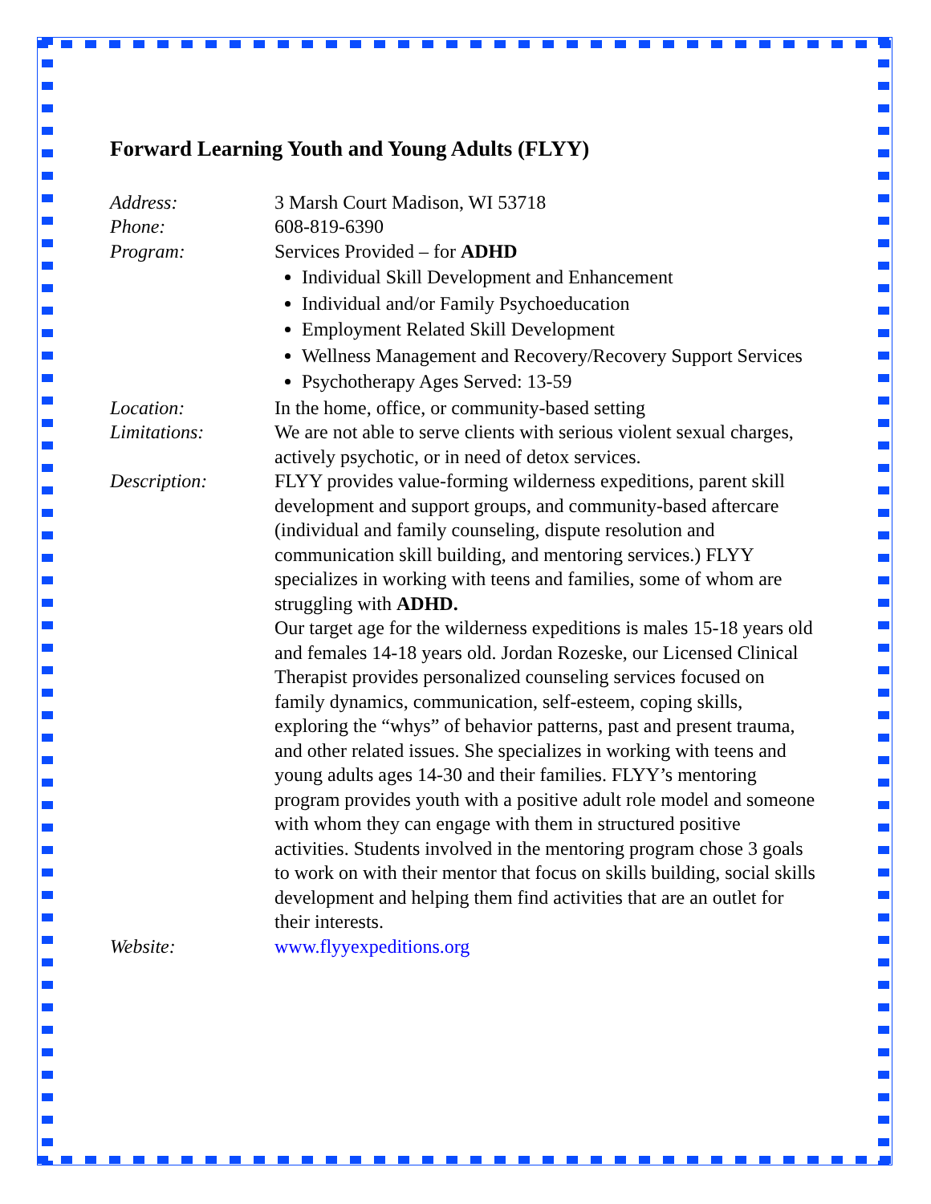Forward Learning Youth and Young Adults (FLYY)
Address: 3 Marsh Court Madison, WI 53718
Phone: 608-819-6390
Program: Services Provided – for ADHD
Individual Skill Development and Enhancement
Individual and/or Family Psychoeducation
Employment Related Skill Development
Wellness Management and Recovery/Recovery Support Services
Psychotherapy Ages Served: 13-59
Location: In the home, office, or community-based setting
Limitations: We are not able to serve clients with serious violent sexual charges, actively psychotic, or in need of detox services.
Description: FLYY provides value-forming wilderness expeditions, parent skill development and support groups, and community-based aftercare (individual and family counseling, dispute resolution and communication skill building, and mentoring services.) FLYY specializes in working with teens and families, some of whom are struggling with ADHD.
Our target age for the wilderness expeditions is males 15-18 years old and females 14-18 years old. Jordan Rozeske, our Licensed Clinical Therapist provides personalized counseling services focused on family dynamics, communication, self-esteem, coping skills, exploring the “whys” of behavior patterns, past and present trauma, and other related issues. She specializes in working with teens and young adults ages 14-30 and their families. FLYY’s mentoring program provides youth with a positive adult role model and someone with whom they can engage with them in structured positive activities. Students involved in the mentoring program chose 3 goals to work on with their mentor that focus on skills building, social skills development and helping them find activities that are an outlet for their interests.
Website: www.flyyexpeditions.org